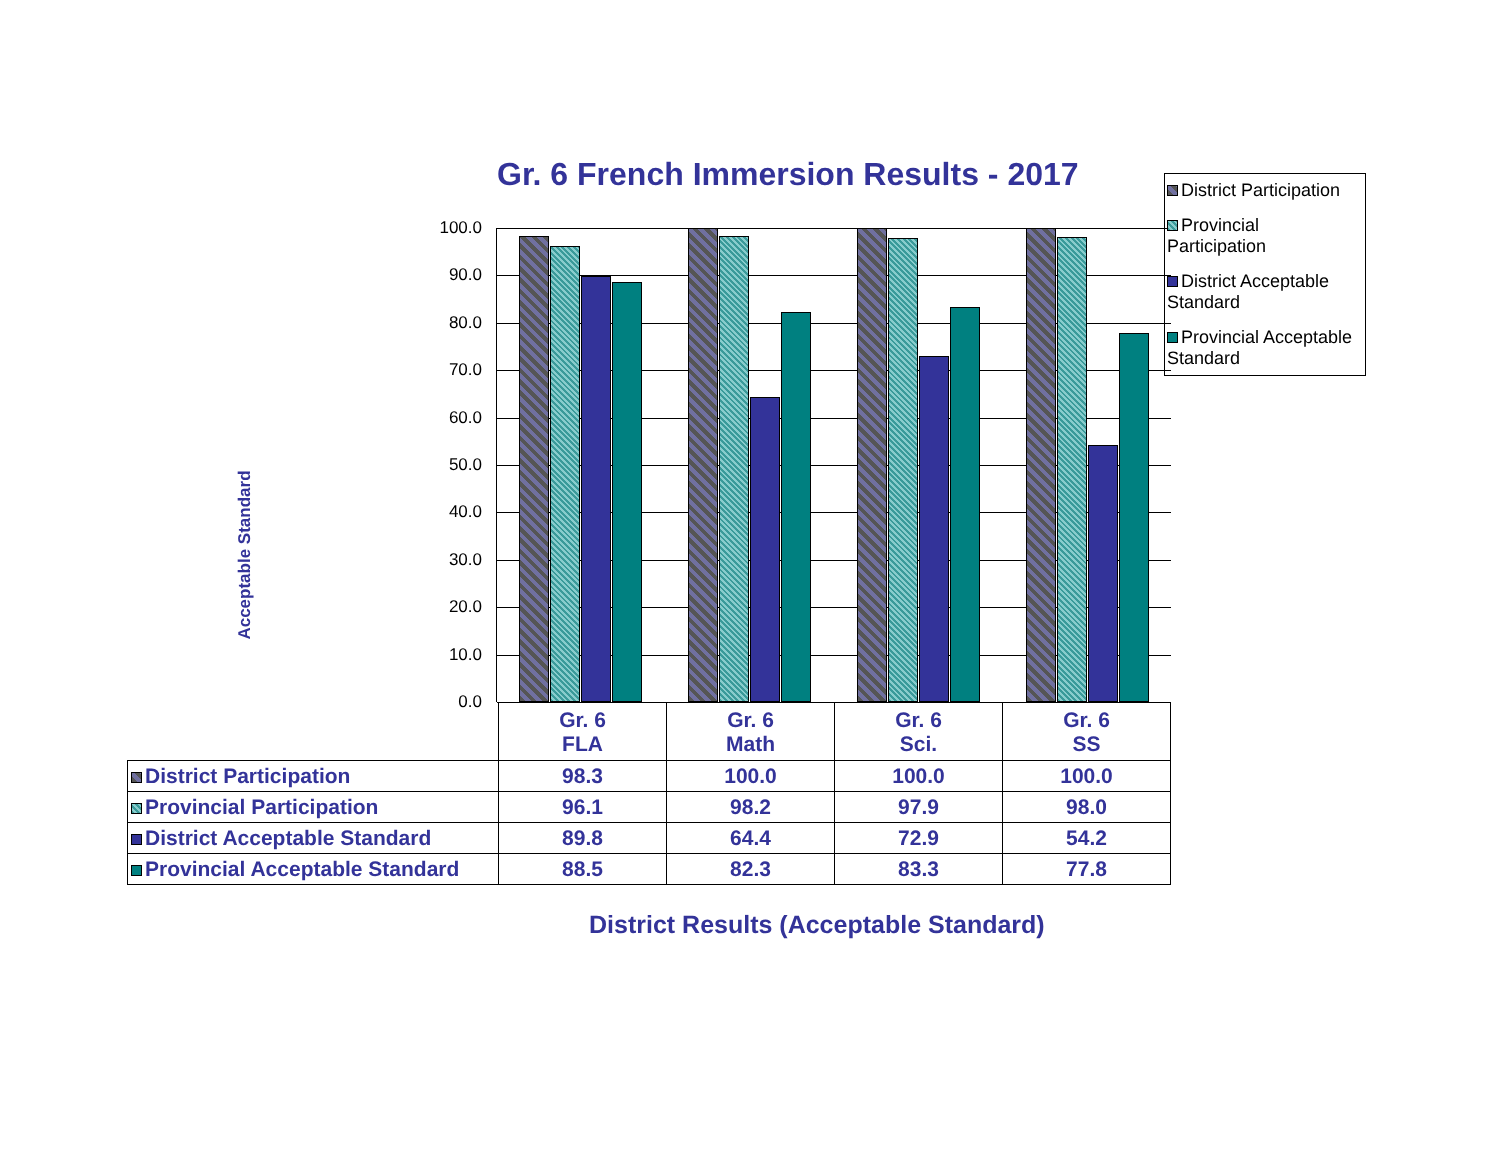Gr. 6 French Immersion Results - 2017
Acceptable Standard
100.0
90.0
80.0
70.0
60.0
50.0
40.0
30.0
20.0
10.0
0.0
District Participation
Provincial Participation
District Acceptable Standard
Provincial Acceptable Standard
| | Gr. 6 FLA | Gr. 6 Math | Gr. 6 Sci. | Gr. 6 SS |
| --- | --- | --- | --- | --- |
| District Participation | 98.3 | 100.0 | 100.0 | 100.0 |
| Provincial Participation | 96.1 | 98.2 | 97.9 | 98.0 |
| District Acceptable Standard | 89.8 | 64.4 | 72.9 | 54.2 |
| Provincial Acceptable Standard | 88.5 | 82.3 | 83.3 | 77.8 |
District Results (Acceptable Standard)